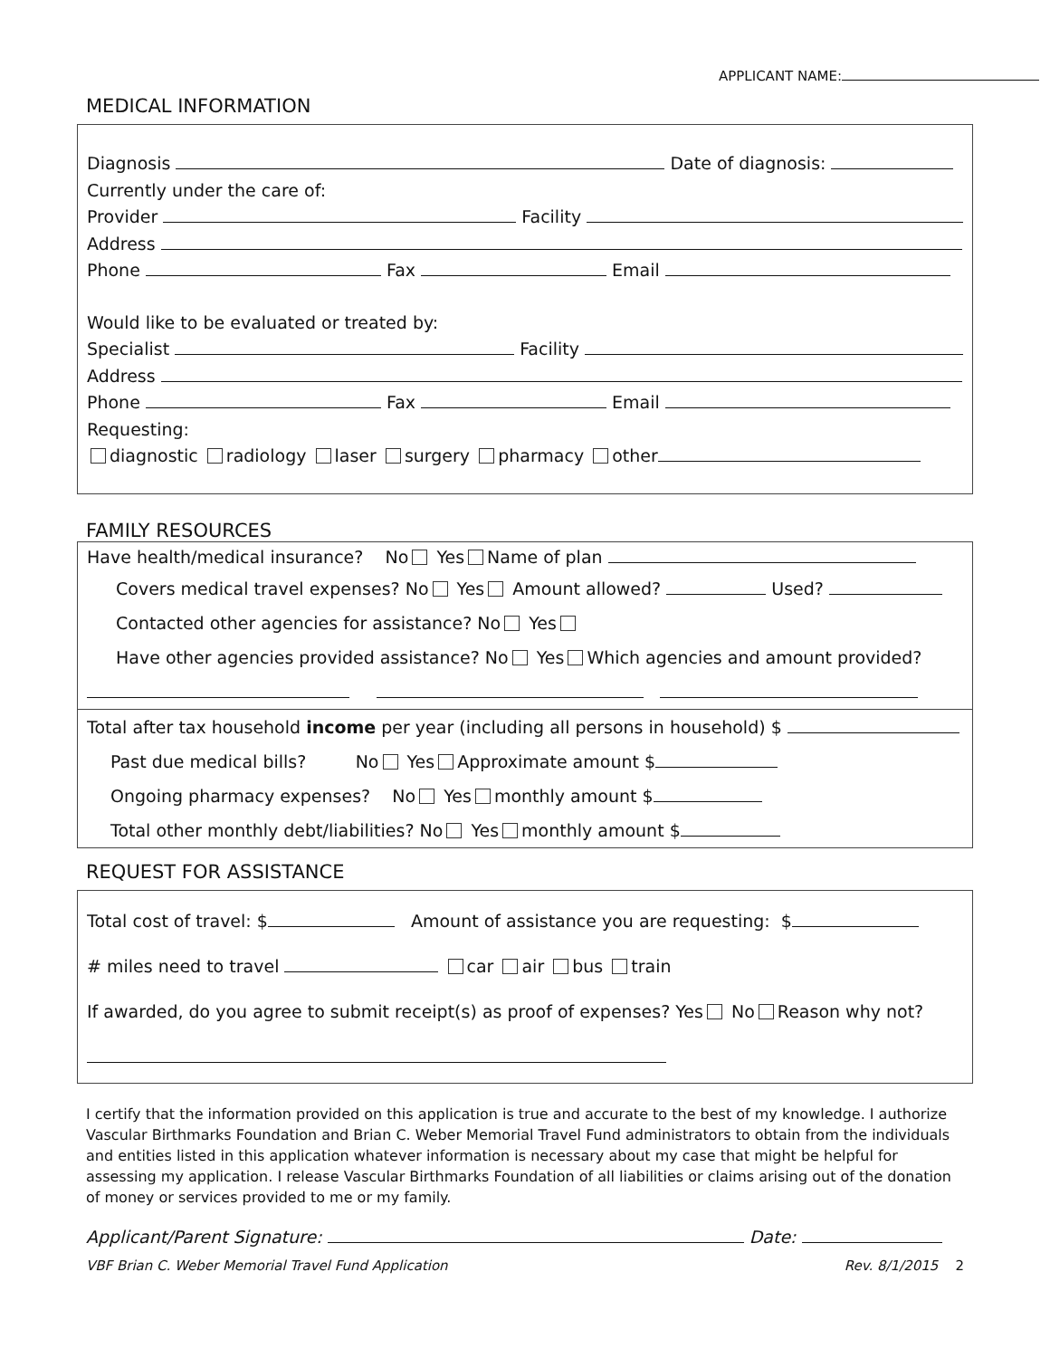APPLICANT NAME:
MEDICAL INFORMATION
Diagnosis Date of diagnosis:
Currently under the care of:
Provider Facility
Address
Phone Fax Email
Would like to be evaluated or treated by:
Specialist Facility
Address
Phone Fax Email
Requesting:
diagnostic radiology laser surgery pharmacy other
FAMILY RESOURCES
Have health/medical insurance? No Yes Name of plan
Covers medical travel expenses? No Yes Amount allowed? Used?
Contacted other agencies for assistance? No Yes
Have other agencies provided assistance? No Yes Which agencies and amount provided?
Total after tax household income per year (including all persons in household) $
Past due medical bills? No Yes Approximate amount $
Ongoing pharmacy expenses? No Yes monthly amount $
Total other monthly debt/liabilities? No Yes monthly amount $
REQUEST FOR ASSISTANCE
Total cost of travel: $ Amount of assistance you are requesting: $
# miles need to travel car air bus train
If awarded, do you agree to submit receipt(s) as proof of expenses? Yes No Reason why not?
I certify that the information provided on this application is true and accurate to the best of my knowledge. I authorize Vascular Birthmarks Foundation and Brian C. Weber Memorial Travel Fund administrators to obtain from the individuals and entities listed in this application whatever information is necessary about my case that might be helpful for assessing my application. I release Vascular Birthmarks Foundation of all liabilities or claims arising out of the donation of money or services provided to me or my family.
Applicant/Parent Signature: Date:
VBF Brian C. Weber Memorial Travel Fund Application Rev. 8/1/2015 2